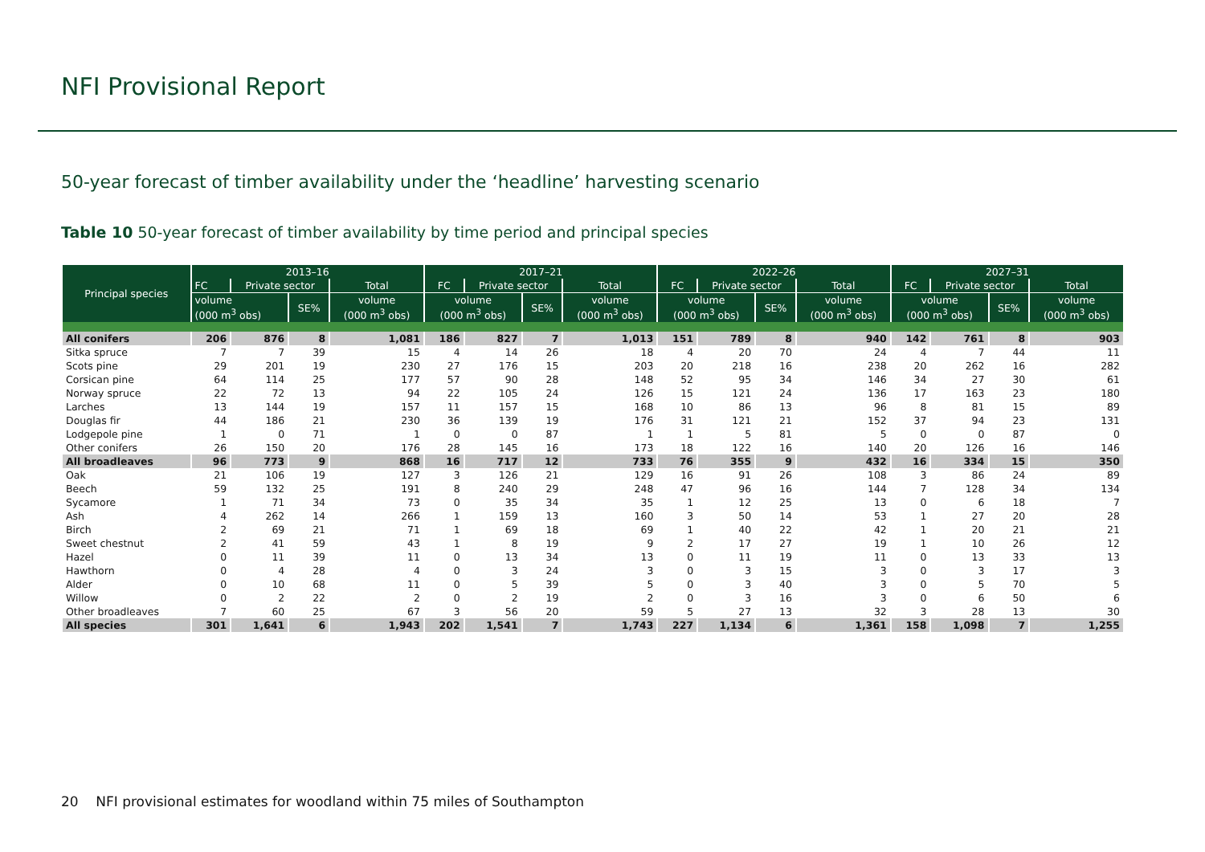NFI Provisional Report
50-year forecast of timber availability under the ‘headline’ harvesting scenario
Table 10 50-year forecast of timber availability by time period and principal species
| Principal species | 2013–16 | | | | 2017–21 | | | | 2022–26 | | | | 2027–31 | | | |
| --- | --- | --- | --- | --- | --- | --- | --- | --- | --- | --- | --- | --- | --- | --- | --- | --- |
| | FC | Private sector | | Total | FC | Private sector | | Total | FC | Private sector | | Total | FC | Private sector | | Total |
| | volume (000 m<sup>3</sup> obs) | | SE% | volume (000 m<sup>3</sup> obs) | volume (000 m<sup>3</sup> obs) | | SE% | volume (000 m<sup>3</sup> obs) | volume (000 m<sup>3</sup> obs) | | SE% | volume (000 m<sup>3</sup> obs) | volume (000 m<sup>3</sup> obs) | | SE% | volume (000 m<sup>3</sup> obs) |
| All conifers | 206 | 876 | 8 | 1,081 | 186 | 827 | 7 | 1,013 | 151 | 789 | 8 | 940 | 142 | 761 | 8 | 903 |
| Sitka spruce | 7 | 7 | 39 | 15 | 4 | 14 | 26 | 18 | 4 | 20 | 70 | 24 | 4 | 7 | 44 | 11 |
| Scots pine | 29 | 201 | 19 | 230 | 27 | 176 | 15 | 203 | 20 | 218 | 16 | 238 | 20 | 262 | 16 | 282 |
| Corsican pine | 64 | 114 | 25 | 177 | 57 | 90 | 28 | 148 | 52 | 95 | 34 | 146 | 34 | 27 | 30 | 61 |
| Norway spruce | 22 | 72 | 13 | 94 | 22 | 105 | 24 | 126 | 15 | 121 | 24 | 136 | 17 | 163 | 23 | 180 |
| Larches | 13 | 144 | 19 | 157 | 11 | 157 | 15 | 168 | 10 | 86 | 13 | 96 | 8 | 81 | 15 | 89 |
| Douglas fir | 44 | 186 | 21 | 230 | 36 | 139 | 19 | 176 | 31 | 121 | 21 | 152 | 37 | 94 | 23 | 131 |
| Lodgepole pine | 1 | 0 | 71 | 1 | 0 | 0 | 87 | 1 | 1 | 5 | 81 | 5 | 0 | 0 | 87 | 0 |
| Other conifers | 26 | 150 | 20 | 176 | 28 | 145 | 16 | 173 | 18 | 122 | 16 | 140 | 20 | 126 | 16 | 146 |
| All broadleaves | 96 | 773 | 9 | 868 | 16 | 717 | 12 | 733 | 76 | 355 | 9 | 432 | 16 | 334 | 15 | 350 |
| Oak | 21 | 106 | 19 | 127 | 3 | 126 | 21 | 129 | 16 | 91 | 26 | 108 | 3 | 86 | 24 | 89 |
| Beech | 59 | 132 | 25 | 191 | 8 | 240 | 29 | 248 | 47 | 96 | 16 | 144 | 7 | 128 | 34 | 134 |
| Sycamore | 1 | 71 | 34 | 73 | 0 | 35 | 34 | 35 | 1 | 12 | 25 | 13 | 0 | 6 | 18 | 7 |
| Ash | 4 | 262 | 14 | 266 | 1 | 159 | 13 | 160 | 3 | 50 | 14 | 53 | 1 | 27 | 20 | 28 |
| Birch | 2 | 69 | 21 | 71 | 1 | 69 | 18 | 69 | 1 | 40 | 22 | 42 | 1 | 20 | 21 | 21 |
| Sweet chestnut | 2 | 41 | 59 | 43 | 1 | 8 | 19 | 9 | 2 | 17 | 27 | 19 | 1 | 10 | 26 | 12 |
| Hazel | 0 | 11 | 39 | 11 | 0 | 13 | 34 | 13 | 0 | 11 | 19 | 11 | 0 | 13 | 33 | 13 |
| Hawthorn | 0 | 4 | 28 | 4 | 0 | 3 | 24 | 3 | 0 | 3 | 15 | 3 | 0 | 3 | 17 | 3 |
| Alder | 0 | 10 | 68 | 11 | 0 | 5 | 39 | 5 | 0 | 3 | 40 | 3 | 0 | 5 | 70 | 5 |
| Willow | 0 | 2 | 22 | 2 | 0 | 2 | 19 | 2 | 0 | 3 | 16 | 3 | 0 | 6 | 50 | 6 |
| Other broadleaves | 7 | 60 | 25 | 67 | 3 | 56 | 20 | 59 | 5 | 27 | 13 | 32 | 3 | 28 | 13 | 30 |
| All species | 301 | 1,641 | 6 | 1,943 | 202 | 1,541 | 7 | 1,743 | 227 | 1,134 | 6 | 1,361 | 158 | 1,098 | 7 | 1,255 |
20 NFI provisional estimates for woodland within 75 miles of Southampton